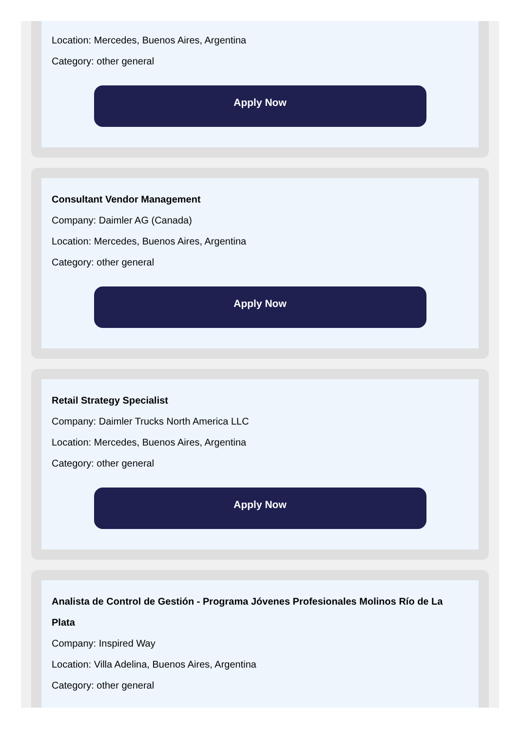Location: Mercedes, Buenos Aires, Argentina
Category: other general
Apply Now
Consultant Vendor Management
Company: Daimler AG (Canada)
Location: Mercedes, Buenos Aires, Argentina
Category: other general
Apply Now
Retail Strategy Specialist
Company: Daimler Trucks North America LLC
Location: Mercedes, Buenos Aires, Argentina
Category: other general
Apply Now
Analista de Control de Gestión - Programa Jóvenes Profesionales Molinos Río de La Plata
Company: Inspired Way
Location: Villa Adelina, Buenos Aires, Argentina
Category: other general